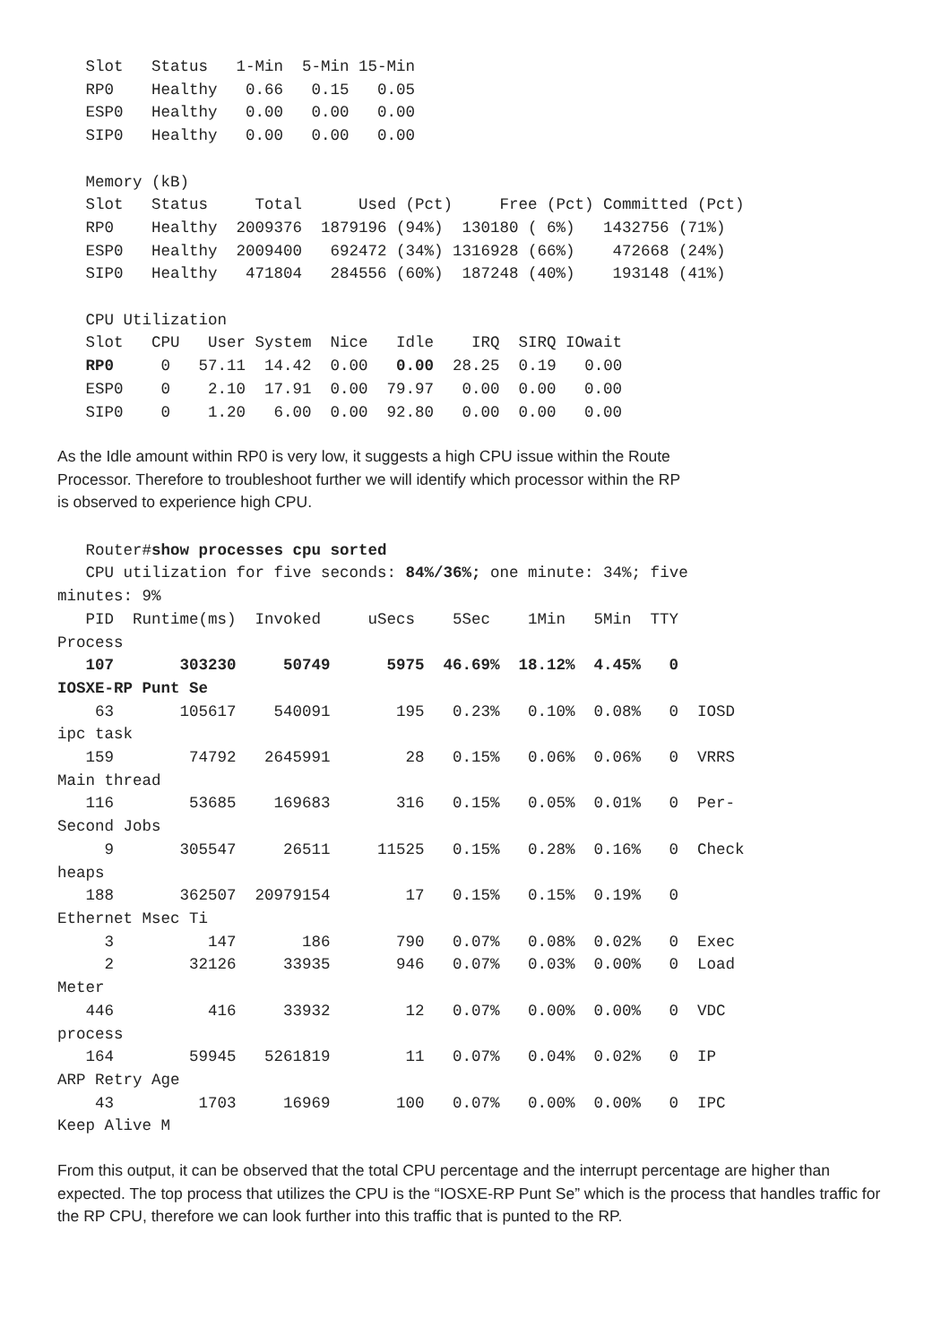Slot   Status   1-Min  5-Min 15-Min
   RP0    Healthy   0.66   0.15   0.05
   ESP0   Healthy   0.00   0.00   0.00
   SIP0   Healthy   0.00   0.00   0.00

   Memory (kB)
   Slot   Status     Total      Used (Pct)     Free (Pct) Committed (Pct)
   RP0    Healthy  2009376  1879196 (94%)  130180 ( 6%)   1432756 (71%)
   ESP0   Healthy  2009400   692472 (34%) 1316928 (66%)    472668 (24%)
   SIP0   Healthy   471804   284556 (60%)  187248 (40%)    193148 (41%)

   CPU Utilization
   Slot   CPU   User System  Nice   Idle    IRQ  SIRQ IOwait
   RP0     0   57.11  14.42  0.00   0.00  28.25  0.19   0.00
   ESP0    0    2.10  17.91  0.00  79.97   0.00  0.00   0.00
   SIP0    0    1.20   6.00  0.00  92.80   0.00  0.00   0.00
As the Idle amount within RP0 is very low, it suggests a high CPU issue within the Route
Processor. Therefore to troubleshoot further we will identify which processor within the RP
is observed to experience high CPU.
   Router#show processes cpu sorted
   CPU utilization for five seconds: 84%/36%; one minute: 34%; five
minutes: 9%
   PID  Runtime(ms)  Invoked     uSecs    5Sec    1Min   5Min  TTY
Process
   107       303230     50749      5975  46.69%  18.12%  4.45%   0
IOSXE-RP Punt Se
    63       105617    540091       195   0.23%   0.10%  0.08%   0  IOSD
ipc task
   159        74792   2645991        28   0.15%   0.06%  0.06%   0  VRRS
Main thread
   116        53685    169683       316   0.15%   0.05%  0.01%   0  Per-
Second Jobs
     9       305547     26511     11525   0.15%   0.28%  0.16%   0  Check
heaps
   188       362507  20979154        17   0.15%   0.15%  0.19%   0
Ethernet Msec Ti
     3          147       186       790   0.07%   0.08%  0.02%   0  Exec
     2        32126     33935       946   0.07%   0.03%  0.00%   0  Load
Meter
   446          416     33932        12   0.07%   0.00%  0.00%   0  VDC
process
   164        59945   5261819        11   0.07%   0.04%  0.02%   0  IP
ARP Retry Age
    43         1703     16969       100   0.07%   0.00%  0.00%   0  IPC
Keep Alive M
From this output, it can be observed that the total CPU percentage and the interrupt percentage are higher than expected. The top process that utilizes the CPU is the “IOSXE-RP Punt Se” which is the process that handles traffic for the RP CPU, therefore we can look further into this traffic that is punted to the RP.